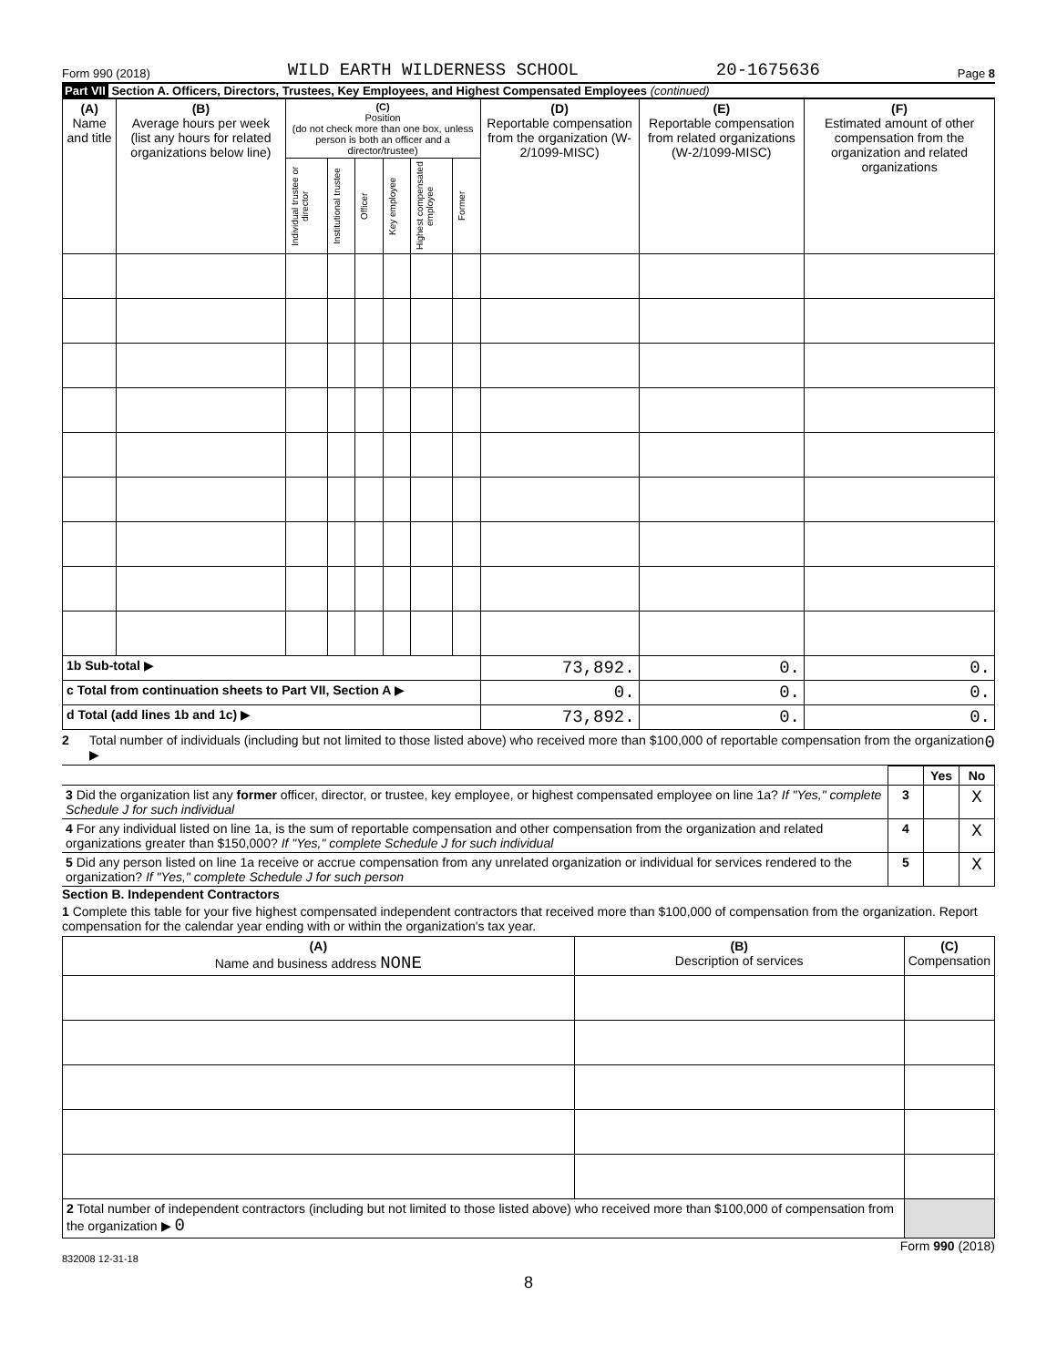Form 990 (2018) WILD EARTH WILDERNESS SCHOOL 20-1675636 Page 8
Part VII Section A. Officers, Directors, Trustees, Key Employees, and Highest Compensated Employees (continued)
| (A) Name and title | (B) Average hours per week (list any hours for related organizations below line) | (C) Position (do not check more than one box, unless person is both an officer and a director/trustee) | | | | | | (D) Reportable compensation from the organization (W-2/1099-MISC) | (E) Reportable compensation from related organizations (W-2/1099-MISC) | (F) Estimated amount of other compensation from the organization and related organizations |
| --- | --- | --- | --- | --- | --- | --- | --- | --- | --- | --- |
| | | Individual trustee or director | Institutional trustee | Officer | Key employee | Highest compensated employee | Former | | | |
| 1b Sub-total ▶ | | | | | | | | 73,892. | 0. | 0. |
| c Total from continuation sheets to Part VII, Section A ▶ | | | | | | | | 0. | 0. | 0. |
| d Total (add lines 1b and 1c) ▶ | | | | | | | | 73,892. | 0. | 0. |
2 Total number of individuals (including but not limited to those listed above) who received more than $100,000 of reportable compensation from the organization ▶ 0
| | | Yes | No |
| 3 Did the organization list any former officer, director, or trustee, key employee, or highest compensated employee on line 1a? If "Yes," complete Schedule J for such individual | 3 | | X |
| 4 For any individual listed on line 1a, is the sum of reportable compensation and other compensation from the organization and related organizations greater than $150,000? If "Yes," complete Schedule J for such individual | 4 | | X |
| 5 Did any person listed on line 1a receive or accrue compensation from any unrelated organization or individual for services rendered to the organization? If "Yes," complete Schedule J for such person | 5 | | X |
Section B. Independent Contractors
1 Complete this table for your five highest compensated independent contractors that received more than $100,000 of compensation from the organization. Report compensation for the calendar year ending with or within the organization's tax year.
| (A) Name and business address NONE | (B) Description of services | (C) Compensation |
| --- | --- | --- |
| 2 Total number of independent contractors (including but not limited to those listed above) who received more than $100,000 of compensation from the organization ▶ 0 | | |
Form 990 (2018)
832008 12-31-18
8